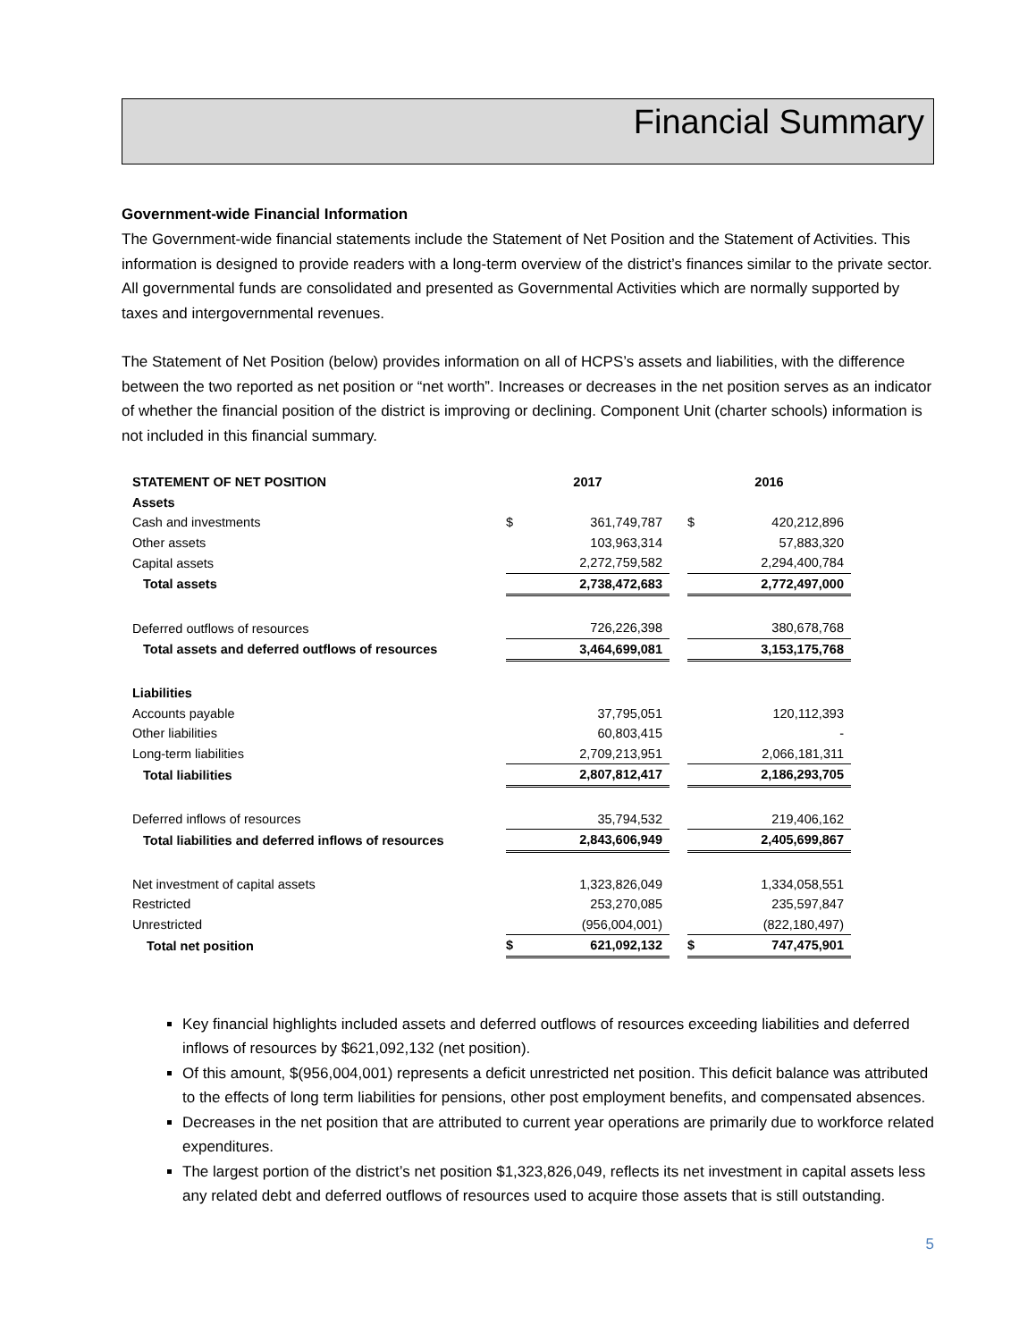Financial Summary
Government-wide Financial Information
The Government-wide financial statements include the Statement of Net Position and the Statement of Activities. This information is designed to provide readers with a long-term overview of the district’s finances similar to the private sector. All governmental funds are consolidated and presented as Governmental Activities which are normally supported by taxes and intergovernmental revenues.
The Statement of Net Position (below) provides information on all of HCPS’s assets and liabilities, with the difference between the two reported as net position or “net worth”. Increases or decreases in the net position serves as an indicator of whether the financial position of the district is improving or declining. Component Unit (charter schools) information is not included in this financial summary.
| STATEMENT OF NET POSITION | 2017 | | | 2016 | |
| Assets | | | | | |
| Cash and investments | $ | 361,749,787 | | $ | 420,212,896 |
| Other assets | | 103,963,314 | | | 57,883,320 |
| Capital assets | | 2,272,759,582 | | | 2,294,400,784 |
| Total assets | | 2,738,472,683 | | | 2,772,497,000 |
| Deferred outflows of resources | | 726,226,398 | | | 380,678,768 |
| Total assets and deferred outflows of resources | | 3,464,699,081 | | | 3,153,175,768 |
| Liabilities | | | | | |
| Accounts payable | | 37,795,051 | | | 120,112,393 |
| Other liabilities | | 60,803,415 | | | - |
| Long-term liabilities | | 2,709,213,951 | | | 2,066,181,311 |
| Total liabilities | | 2,807,812,417 | | | 2,186,293,705 |
| Deferred inflows of resources | | 35,794,532 | | | 219,406,162 |
| Total liabilities and deferred inflows of resources | | 2,843,606,949 | | | 2,405,699,867 |
| Net investment of capital assets | | 1,323,826,049 | | | 1,334,058,551 |
| Restricted | | 253,270,085 | | | 235,597,847 |
| Unrestricted | | (956,004,001) | | | (822,180,497) |
| Total net position | $ | 621,092,132 | | $ | 747,475,901 |
Key financial highlights included assets and deferred outflows of resources exceeding liabilities and deferred inflows of resources by $621,092,132 (net position).
Of this amount, $(956,004,001) represents a deficit unrestricted net position. This deficit balance was attributed to the effects of long term liabilities for pensions, other post employment benefits, and compensated absences.
Decreases in the net position that are attributed to current year operations are primarily due to workforce related expenditures.
The largest portion of the district’s net position $1,323,826,049, reflects its net investment in capital assets less any related debt and deferred outflows of resources used to acquire those assets that is still outstanding.
5